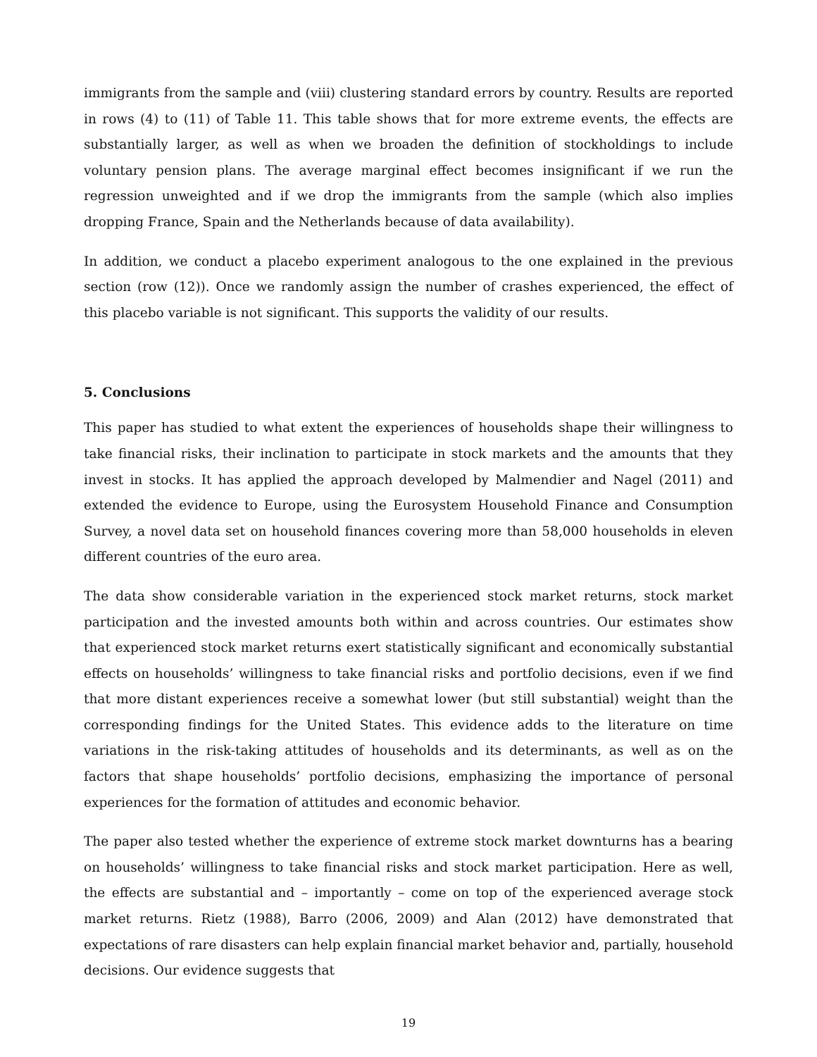immigrants from the sample and (viii) clustering standard errors by country. Results are reported in rows (4) to (11) of Table 11. This table shows that for more extreme events, the effects are substantially larger, as well as when we broaden the definition of stockholdings to include voluntary pension plans. The average marginal effect becomes insignificant if we run the regression unweighted and if we drop the immigrants from the sample (which also implies dropping France, Spain and the Netherlands because of data availability).
In addition, we conduct a placebo experiment analogous to the one explained in the previous section (row (12)). Once we randomly assign the number of crashes experienced, the effect of this placebo variable is not significant. This supports the validity of our results.
5. Conclusions
This paper has studied to what extent the experiences of households shape their willingness to take financial risks, their inclination to participate in stock markets and the amounts that they invest in stocks. It has applied the approach developed by Malmendier and Nagel (2011) and extended the evidence to Europe, using the Eurosystem Household Finance and Consumption Survey, a novel data set on household finances covering more than 58,000 households in eleven different countries of the euro area.
The data show considerable variation in the experienced stock market returns, stock market participation and the invested amounts both within and across countries. Our estimates show that experienced stock market returns exert statistically significant and economically substantial effects on households’ willingness to take financial risks and portfolio decisions, even if we find that more distant experiences receive a somewhat lower (but still substantial) weight than the corresponding findings for the United States. This evidence adds to the literature on time variations in the risk-taking attitudes of households and its determinants, as well as on the factors that shape households’ portfolio decisions, emphasizing the importance of personal experiences for the formation of attitudes and economic behavior.
The paper also tested whether the experience of extreme stock market downturns has a bearing on households’ willingness to take financial risks and stock market participation. Here as well, the effects are substantial and – importantly – come on top of the experienced average stock market returns. Rietz (1988), Barro (2006, 2009) and Alan (2012) have demonstrated that expectations of rare disasters can help explain financial market behavior and, partially, household decisions. Our evidence suggests that
19